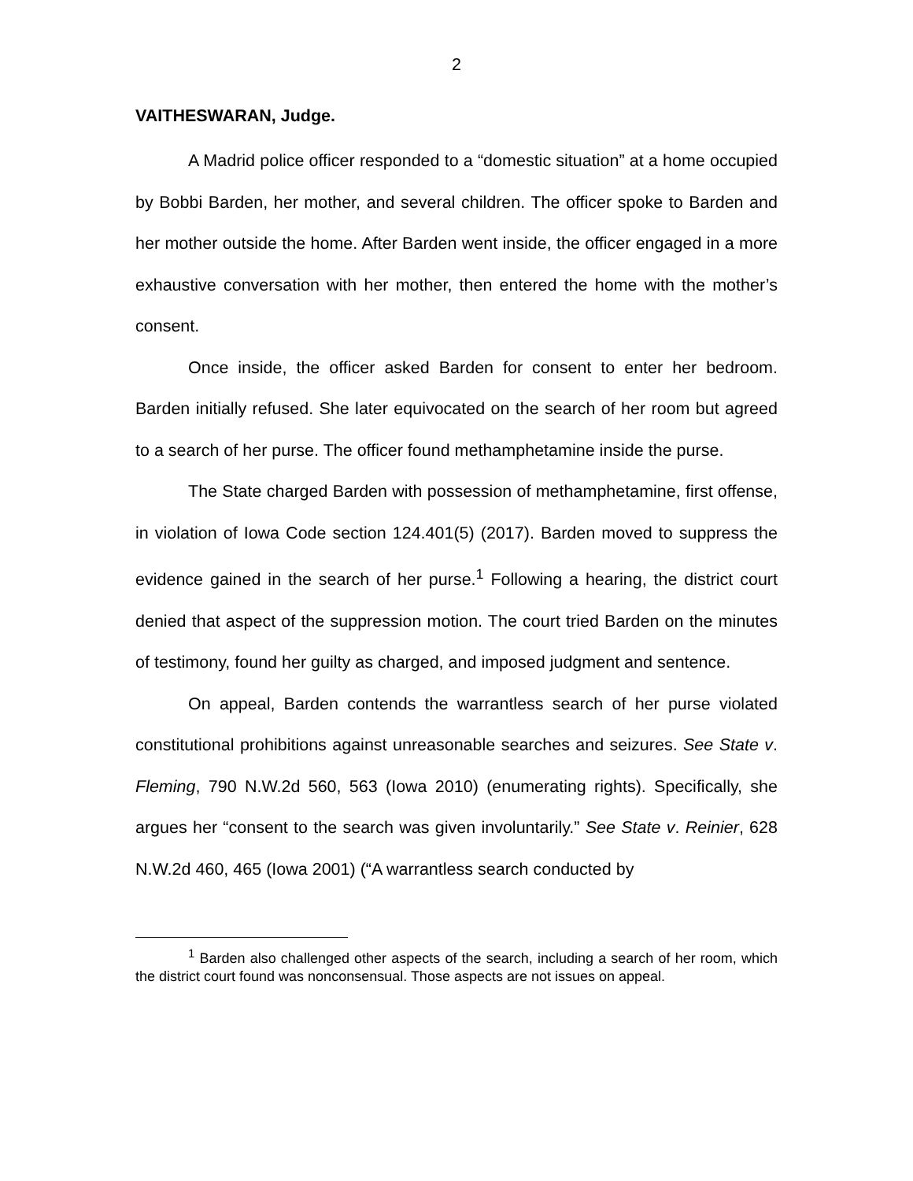2
VAITHESWARAN, Judge.
A Madrid police officer responded to a “domestic situation” at a home occupied by Bobbi Barden, her mother, and several children. The officer spoke to Barden and her mother outside the home. After Barden went inside, the officer engaged in a more exhaustive conversation with her mother, then entered the home with the mother’s consent.
Once inside, the officer asked Barden for consent to enter her bedroom. Barden initially refused. She later equivocated on the search of her room but agreed to a search of her purse. The officer found methamphetamine inside the purse.
The State charged Barden with possession of methamphetamine, first offense, in violation of Iowa Code section 124.401(5) (2017). Barden moved to suppress the evidence gained in the search of her purse.<sup>1</sup> Following a hearing, the district court denied that aspect of the suppression motion. The court tried Barden on the minutes of testimony, found her guilty as charged, and imposed judgment and sentence.
On appeal, Barden contends the warrantless search of her purse violated constitutional prohibitions against unreasonable searches and seizures. See State v. Fleming, 790 N.W.2d 560, 563 (Iowa 2010) (enumerating rights). Specifically, she argues her “consent to the search was given involuntarily.” See State v. Reinier, 628 N.W.2d 460, 465 (Iowa 2001) (“A warrantless search conducted by
<sup>1</sup> Barden also challenged other aspects of the search, including a search of her room, which the district court found was nonconsensual. Those aspects are not issues on appeal.